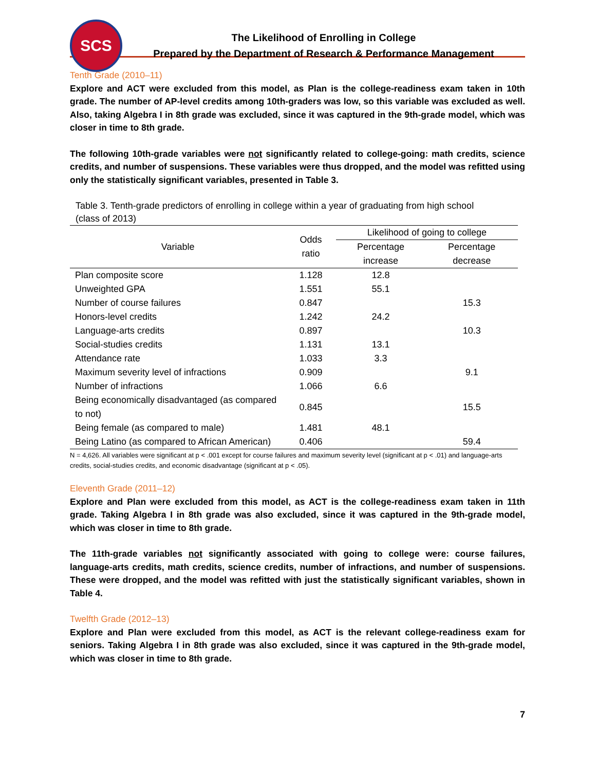SCS
The Likelihood of Enrolling in College
Prepared by the Department of Research & Performance Management
Tenth Grade (2010–11)
Explore and ACT were excluded from this model, as Plan is the college-readiness exam taken in 10th grade. The number of AP-level credits among 10th-graders was low, so this variable was excluded as well. Also, taking Algebra I in 8th grade was excluded, since it was captured in the 9th-grade model, which was closer in time to 8th grade.
The following 10th-grade variables were not significantly related to college-going: math credits, science credits, and number of suspensions. These variables were thus dropped, and the model was refitted using only the statistically significant variables, presented in Table 3.
Table 3. Tenth-grade predictors of enrolling in college within a year of graduating from high school
(class of 2013)
| Variable | Odds ratio | Likelihood of going to college | |
| --- | --- | --- | --- |
| | | Percentage increase | Percentage decrease |
| Plan composite score | 1.128 | 12.8 | |
| Unweighted GPA | 1.551 | 55.1 | |
| Number of course failures | 0.847 | | 15.3 |
| Honors-level credits | 1.242 | 24.2 | |
| Language-arts credits | 0.897 | | 10.3 |
| Social-studies credits | 1.131 | 13.1 | |
| Attendance rate | 1.033 | 3.3 | |
| Maximum severity level of infractions | 0.909 | | 9.1 |
| Number of infractions | 1.066 | 6.6 | |
| Being economically disadvantaged (as compared to not) | 0.845 | | 15.5 |
| Being female (as compared to male) | 1.481 | 48.1 | |
| Being Latino (as compared to African American) | 0.406 | | 59.4 |
N = 4,626. All variables were significant at p < .001 except for course failures and maximum severity level (significant at p < .01) and language-arts credits, social-studies credits, and economic disadvantage (significant at p < .05).
Eleventh Grade (2011–12)
Explore and Plan were excluded from this model, as ACT is the college-readiness exam taken in 11th grade. Taking Algebra I in 8th grade was also excluded, since it was captured in the 9th-grade model, which was closer in time to 8th grade.
The 11th-grade variables not significantly associated with going to college were: course failures, language-arts credits, math credits, science credits, number of infractions, and number of suspensions. These were dropped, and the model was refitted with just the statistically significant variables, shown in Table 4.
Twelfth Grade (2012–13)
Explore and Plan were excluded from this model, as ACT is the relevant college-readiness exam for seniors. Taking Algebra I in 8th grade was also excluded, since it was captured in the 9th-grade model, which was closer in time to 8th grade.
7